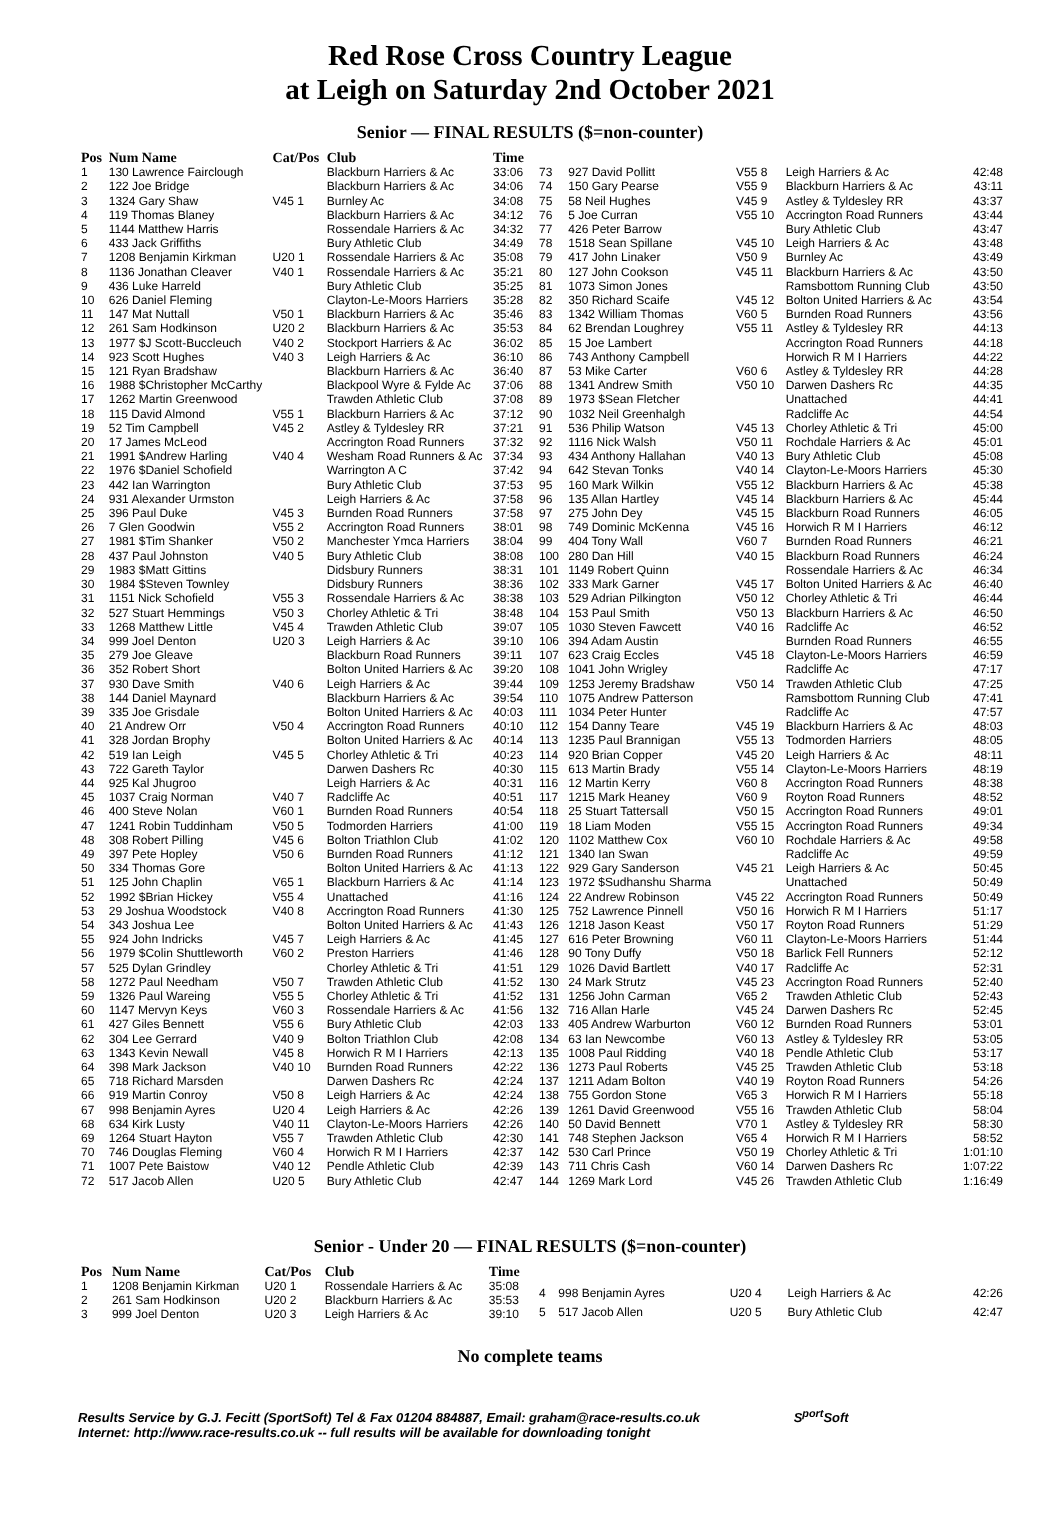Red Rose Cross Country League
at Leigh on Saturday 2nd October 2021
Senior — FINAL RESULTS ($=non-counter)
| Pos | Num Name | Cat/Pos | Club | Time |
| --- | --- | --- | --- | --- |
| 1 | 130 Lawrence Fairclough | | Blackburn Harriers & Ac | 33:06 |
| 2 | 122 Joe Bridge | | Blackburn Harriers & Ac | 34:06 |
| 3 | 1324 Gary Shaw | V45 1 | Burnley Ac | 34:08 |
| 4 | 119 Thomas Blaney | | Blackburn Harriers & Ac | 34:12 |
| 5 | 1144 Matthew Harris | | Rossendale Harriers & Ac | 34:32 |
| 6 | 433 Jack Griffiths | | Bury Athletic Club | 34:49 |
| 7 | 1208 Benjamin Kirkman | U20 1 | Rossendale Harriers & Ac | 35:08 |
| 8 | 1136 Jonathan Cleaver | V40 1 | Rossendale Harriers & Ac | 35:21 |
| 9 | 436 Luke Harreld | | Bury Athletic Club | 35:25 |
| 10 | 626 Daniel Fleming | | Clayton-Le-Moors Harriers | 35:28 |
| 11 | 147 Mat Nuttall | V50 1 | Blackburn Harriers & Ac | 35:46 |
| 12 | 261 Sam Hodkinson | U20 2 | Blackburn Harriers & Ac | 35:53 |
| 13 | 1977 $J Scott-Buccleuch | V40 2 | Stockport Harriers & Ac | 36:02 |
| 14 | 923 Scott Hughes | V40 3 | Leigh Harriers & Ac | 36:10 |
| 15 | 121 Ryan Bradshaw | | Blackburn Harriers & Ac | 36:40 |
| 16 | 1988 $Christopher McCarthy | | Blackpool Wyre & Fylde Ac | 37:06 |
| 17 | 1262 Martin Greenwood | | Trawden Athletic Club | 37:08 |
| 18 | 115 David Almond | V55 1 | Blackburn Harriers & Ac | 37:12 |
| 19 | 52 Tim Campbell | V45 2 | Astley & Tyldesley RR | 37:21 |
| 20 | 17 James McLeod | | Accrington Road Runners | 37:32 |
| 21 | 1991 $Andrew Harling | V40 4 | Wesham Road Runners & Ac | 37:34 |
| 22 | 1976 $Daniel Schofield | | Warrington A C | 37:42 |
| 23 | 442 Ian Warrington | | Bury Athletic Club | 37:53 |
| 24 | 931 Alexander Urmston | | Leigh Harriers & Ac | 37:58 |
| 25 | 396 Paul Duke | V45 3 | Burnden Road Runners | 37:58 |
| 26 | 7 Glen Goodwin | V55 2 | Accrington Road Runners | 38:01 |
| 27 | 1981 $Tim Shanker | V50 2 | Manchester Ymca Harriers | 38:04 |
| 28 | 437 Paul Johnston | V40 5 | Bury Athletic Club | 38:08 |
| 29 | 1983 $Matt Gittins | | Didsbury Runners | 38:31 |
| 30 | 1984 $Steven Townley | | Didsbury Runners | 38:36 |
| 31 | 1151 Nick Schofield | V55 3 | Rossendale Harriers & Ac | 38:38 |
| 32 | 527 Stuart Hemmings | V50 3 | Chorley Athletic & Tri | 38:48 |
| 33 | 1268 Matthew Little | V45 4 | Trawden Athletic Club | 39:07 |
| 34 | 999 Joel Denton | U20 3 | Leigh Harriers & Ac | 39:10 |
| 35 | 279 Joe Gleave | | Blackburn Road Runners | 39:11 |
| 36 | 352 Robert Short | | Bolton United Harriers & Ac | 39:20 |
| 37 | 930 Dave Smith | V40 6 | Leigh Harriers & Ac | 39:44 |
| 38 | 144 Daniel Maynard | | Blackburn Harriers & Ac | 39:54 |
| 39 | 335 Joe Grisdale | | Bolton United Harriers & Ac | 40:03 |
| 40 | 21 Andrew Orr | V50 4 | Accrington Road Runners | 40:10 |
| 41 | 328 Jordan Brophy | | Bolton United Harriers & Ac | 40:14 |
| 42 | 519 Ian Leigh | V45 5 | Chorley Athletic & Tri | 40:23 |
| 43 | 722 Gareth Taylor | | Darwen Dashers Rc | 40:30 |
| 44 | 925 Kal Jhugroo | | Leigh Harriers & Ac | 40:31 |
| 45 | 1037 Craig Norman | V40 7 | Radcliffe Ac | 40:51 |
| 46 | 400 Steve Nolan | V60 1 | Burnden Road Runners | 40:54 |
| 47 | 1241 Robin Tuddinham | V50 5 | Todmorden Harriers | 41:00 |
| 48 | 308 Robert Pilling | V45 6 | Bolton Triathlon Club | 41:02 |
| 49 | 397 Pete Hopley | V50 6 | Burnden Road Runners | 41:12 |
| 50 | 334 Thomas Gore | | Bolton United Harriers & Ac | 41:13 |
| 51 | 125 John Chaplin | V65 1 | Blackburn Harriers & Ac | 41:14 |
| 52 | 1992 $Brian Hickey | V55 4 | Unattached | 41:16 |
| 53 | 29 Joshua Woodstock | V40 8 | Accrington Road Runners | 41:30 |
| 54 | 343 Joshua Lee | | Bolton United Harriers & Ac | 41:43 |
| 55 | 924 John Indricks | V45 7 | Leigh Harriers & Ac | 41:45 |
| 56 | 1979 $Colin Shuttleworth | V60 2 | Preston Harriers | 41:46 |
| 57 | 525 Dylan Grindley | | Chorley Athletic & Tri | 41:51 |
| 58 | 1272 Paul Needham | V50 7 | Trawden Athletic Club | 41:52 |
| 59 | 1326 Paul Wareing | V55 5 | Chorley Athletic & Tri | 41:52 |
| 60 | 1147 Mervyn Keys | V60 3 | Rossendale Harriers & Ac | 41:56 |
| 61 | 427 Giles Bennett | V55 6 | Bury Athletic Club | 42:03 |
| 62 | 304 Lee Gerrard | V40 9 | Bolton Triathlon Club | 42:08 |
| 63 | 1343 Kevin Newall | V45 8 | Horwich R M I Harriers | 42:13 |
| 64 | 398 Mark Jackson | V40 10 | Burnden Road Runners | 42:22 |
| 65 | 718 Richard Marsden | | Darwen Dashers Rc | 42:24 |
| 66 | 919 Martin Conroy | V50 8 | Leigh Harriers & Ac | 42:24 |
| 67 | 998 Benjamin Ayres | U20 4 | Leigh Harriers & Ac | 42:26 |
| 68 | 634 Kirk Lusty | V40 11 | Clayton-Le-Moors Harriers | 42:26 |
| 69 | 1264 Stuart Hayton | V55 7 | Trawden Athletic Club | 42:30 |
| 70 | 746 Douglas Fleming | V60 4 | Horwich R M I Harriers | 42:37 |
| 71 | 1007 Pete Baistow | V40 12 | Pendle Athletic Club | 42:39 |
| 72 | 517 Jacob Allen | U20 5 | Bury Athletic Club | 42:47 |
| 73 | 927 David Pollitt | V55 8 | Leigh Harriers & Ac | 42:48 |
| 74 | 150 Gary Pearse | V55 9 | Blackburn Harriers & Ac | 43:11 |
| 75 | 58 Neil Hughes | V45 9 | Astley & Tyldesley RR | 43:37 |
| 76 | 5 Joe Curran | V55 10 | Accrington Road Runners | 43:44 |
| 77 | 426 Peter Barrow | | Bury Athletic Club | 43:47 |
| 78 | 1518 Sean Spillane | V45 10 | Leigh Harriers & Ac | 43:48 |
| 79 | 417 John Linaker | V50 9 | Burnley Ac | 43:49 |
| 80 | 127 John Cookson | V45 11 | Blackburn Harriers & Ac | 43:50 |
| 81 | 1073 Simon Jones | | Ramsbottom Running Club | 43:50 |
| 82 | 350 Richard Scaife | V45 12 | Bolton United Harriers & Ac | 43:54 |
| 83 | 1342 William Thomas | V60 5 | Burnden Road Runners | 43:56 |
| 84 | 62 Brendan Loughrey | V55 11 | Astley & Tyldesley RR | 44:13 |
| 85 | 15 Joe Lambert | | Accrington Road Runners | 44:18 |
| 86 | 743 Anthony Campbell | | Horwich R M I Harriers | 44:22 |
| 87 | 53 Mike Carter | V60 6 | Astley & Tyldesley RR | 44:28 |
| 88 | 1341 Andrew Smith | V50 10 | Darwen Dashers Rc | 44:35 |
| 89 | 1973 $Sean Fletcher | | Unattached | 44:41 |
| 90 | 1032 Neil Greenhalgh | | Radcliffe Ac | 44:54 |
| 91 | 536 Philip Watson | V45 13 | Chorley Athletic & Tri | 45:00 |
| 92 | 1116 Nick Walsh | V50 11 | Rochdale Harriers & Ac | 45:01 |
| 93 | 434 Anthony Hallahan | V40 13 | Bury Athletic Club | 45:08 |
| 94 | 642 Stevan Tonks | V40 14 | Clayton-Le-Moors Harriers | 45:30 |
| 95 | 160 Mark Wilkin | V55 12 | Blackburn Harriers & Ac | 45:38 |
| 96 | 135 Allan Hartley | V45 14 | Blackburn Harriers & Ac | 45:44 |
| 97 | 275 John Dey | V45 15 | Blackburn Road Runners | 46:05 |
| 98 | 749 Dominic McKenna | V45 16 | Horwich R M I Harriers | 46:12 |
| 99 | 404 Tony Wall | V60 7 | Burnden Road Runners | 46:21 |
| 100 | 280 Dan Hill | V40 15 | Blackburn Road Runners | 46:24 |
| 101 | 1149 Robert Quinn | | Rossendale Harriers & Ac | 46:34 |
| 102 | 333 Mark Garner | V45 17 | Bolton United Harriers & Ac | 46:40 |
| 103 | 529 Adrian Pilkington | V50 12 | Chorley Athletic & Tri | 46:44 |
| 104 | 153 Paul Smith | V50 13 | Blackburn Harriers & Ac | 46:50 |
| 105 | 1030 Steven Fawcett | V40 16 | Radcliffe Ac | 46:52 |
| 106 | 394 Adam Austin | | Burnden Road Runners | 46:55 |
| 107 | 623 Craig Eccles | V45 18 | Clayton-Le-Moors Harriers | 46:59 |
| 108 | 1041 John Wrigley | | Radcliffe Ac | 47:17 |
| 109 | 1253 Jeremy Bradshaw | V50 14 | Trawden Athletic Club | 47:25 |
| 110 | 1075 Andrew Patterson | | Ramsbottom Running Club | 47:41 |
| 111 | 1034 Peter Hunter | | Radcliffe Ac | 47:57 |
| 112 | 154 Danny Teare | V45 19 | Blackburn Harriers & Ac | 48:03 |
| 113 | 1235 Paul Brannigan | V55 13 | Todmorden Harriers | 48:05 |
| 114 | 920 Brian Copper | V45 20 | Leigh Harriers & Ac | 48:11 |
| 115 | 613 Martin Brady | V55 14 | Clayton-Le-Moors Harriers | 48:19 |
| 116 | 12 Martin Kerry | V60 8 | Accrington Road Runners | 48:38 |
| 117 | 1215 Mark Heaney | V60 9 | Royton Road Runners | 48:52 |
| 118 | 25 Stuart Tattersall | V50 15 | Accrington Road Runners | 49:01 |
| 119 | 18 Liam Moden | V55 15 | Accrington Road Runners | 49:34 |
| 120 | 1102 Matthew Cox | V60 10 | Rochdale Harriers & Ac | 49:58 |
| 121 | 1340 Ian Swan | | Radcliffe Ac | 49:59 |
| 122 | 929 Gary Sanderson | V45 21 | Leigh Harriers & Ac | 50:45 |
| 123 | 1972 $Sudhanshu Sharma | | Unattached | 50:49 |
| 124 | 22 Andrew Robinson | V45 22 | Accrington Road Runners | 50:49 |
| 125 | 752 Lawrence Pinnell | V50 16 | Horwich R M I Harriers | 51:17 |
| 126 | 1218 Jason Keast | V50 17 | Royton Road Runners | 51:29 |
| 127 | 616 Peter Browning | V60 11 | Clayton-Le-Moors Harriers | 51:44 |
| 128 | 90 Tony Duffy | V50 18 | Barlick Fell Runners | 52:12 |
| 129 | 1026 David Bartlett | V40 17 | Radcliffe Ac | 52:31 |
| 130 | 24 Mark Strutz | V45 23 | Accrington Road Runners | 52:40 |
| 131 | 1256 John Carman | V65 2 | Trawden Athletic Club | 52:43 |
| 132 | 716 Allan Harle | V45 24 | Darwen Dashers Rc | 52:45 |
| 133 | 405 Andrew Warburton | V60 12 | Burnden Road Runners | 53:01 |
| 134 | 63 Ian Newcombe | V60 13 | Astley & Tyldesley RR | 53:05 |
| 135 | 1008 Paul Ridding | V40 18 | Pendle Athletic Club | 53:17 |
| 136 | 1273 Paul Roberts | V45 25 | Trawden Athletic Club | 53:18 |
| 137 | 1211 Adam Bolton | V40 19 | Royton Road Runners | 54:26 |
| 138 | 755 Gordon Stone | V65 3 | Horwich R M I Harriers | 55:18 |
| 139 | 1261 David Greenwood | V55 16 | Trawden Athletic Club | 58:04 |
| 140 | 50 David Bennett | V70 1 | Astley & Tyldesley RR | 58:30 |
| 141 | 748 Stephen Jackson | V65 4 | Horwich R M I Harriers | 58:52 |
| 142 | 530 Carl Prince | V50 19 | Chorley Athletic & Tri | 1:01:10 |
| 143 | 711 Chris Cash | V60 14 | Darwen Dashers Rc | 1:07:22 |
| 144 | 1269 Mark Lord | V45 26 | Trawden Athletic Club | 1:16:49 |
Senior - Under 20 — FINAL RESULTS ($=non-counter)
| Pos | Num Name | Cat/Pos | Club | Time |
| --- | --- | --- | --- | --- |
| 1 | 1208 Benjamin Kirkman | U20 1 | Rossendale Harriers & Ac | 35:08 |
| 2 | 261 Sam Hodkinson | U20 2 | Blackburn Harriers & Ac | 35:53 |
| 3 | 999 Joel Denton | U20 3 | Leigh Harriers & Ac | 39:10 |
| 4 | 998 Benjamin Ayres | U20 4 | Leigh Harriers & Ac | 42:26 |
| 5 | 517 Jacob Allen | U20 5 | Bury Athletic Club | 42:47 |
No complete teams
Results Service by G.J. Fecitt (SportSoft) Tel & Fax 01204 884887, Email: graham@race-results.co.uk S<sup>port</sup>Soft
Internet: http://www.race-results.co.uk -- full results will be available for downloading tonight